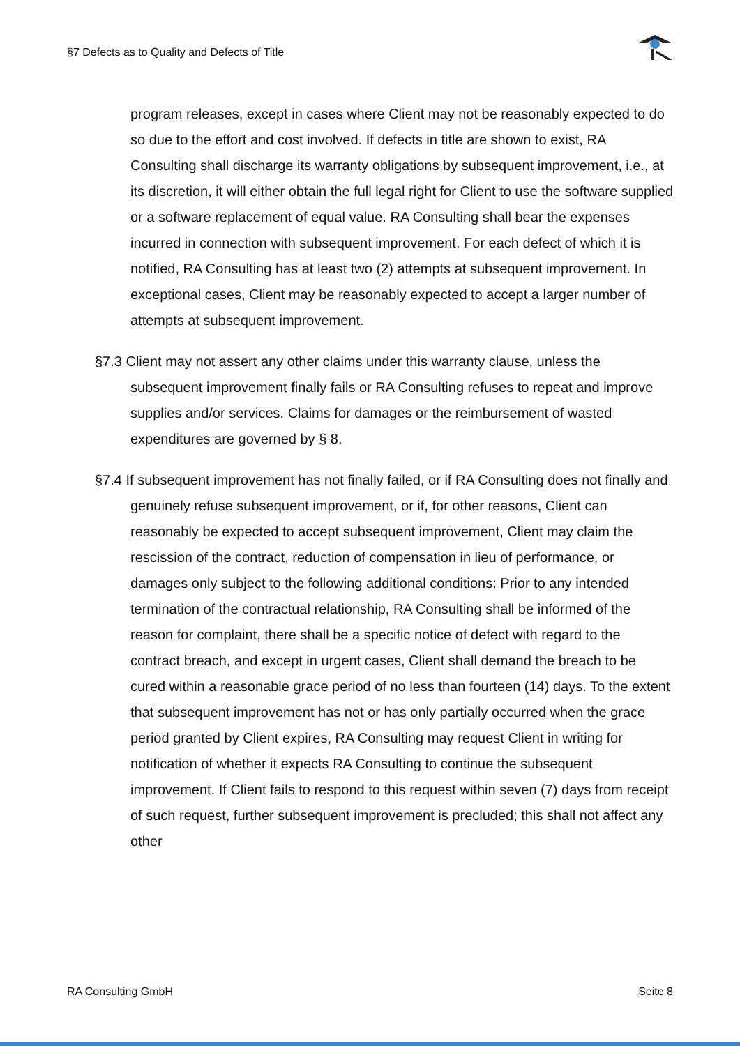§7 Defects as to Quality and Defects of Title
program releases, except in cases where Client may not be reasonably expected to do so due to the effort and cost involved. If defects in title are shown to exist, RA Consulting shall discharge its warranty obligations by subsequent improvement, i.e., at its discretion, it will either obtain the full legal right for Client to use the software supplied or a software replacement of equal value. RA Consulting shall bear the expenses incurred in connection with subsequent improvement. For each defect of which it is notified, RA Consulting has at least two (2) attempts at subsequent improvement. In exceptional cases, Client may be reasonably expected to accept a larger number of attempts at subsequent improvement.
§7.3 Client may not assert any other claims under this warranty clause, unless the subsequent improvement finally fails or RA Consulting refuses to repeat and improve supplies and/or services. Claims for damages or the reimbursement of wasted expenditures are governed by § 8.
§7.4 If subsequent improvement has not finally failed, or if RA Consulting does not finally and genuinely refuse subsequent improvement, or if, for other reasons, Client can reasonably be expected to accept subsequent improvement, Client may claim the rescission of the contract, reduction of compensation in lieu of performance, or damages only subject to the following additional conditions: Prior to any intended termination of the contractual relationship, RA Consulting shall be informed of the reason for complaint, there shall be a specific notice of defect with regard to the contract breach, and except in urgent cases, Client shall demand the breach to be cured within a reasonable grace period of no less than fourteen (14) days. To the extent that subsequent improvement has not or has only partially occurred when the grace period granted by Client expires, RA Consulting may request Client in writing for notification of whether it expects RA Consulting to continue the subsequent improvement. If Client fails to respond to this request within seven (7) days from receipt of such request, further subsequent improvement is precluded; this shall not affect any other
RA Consulting GmbH Seite 8